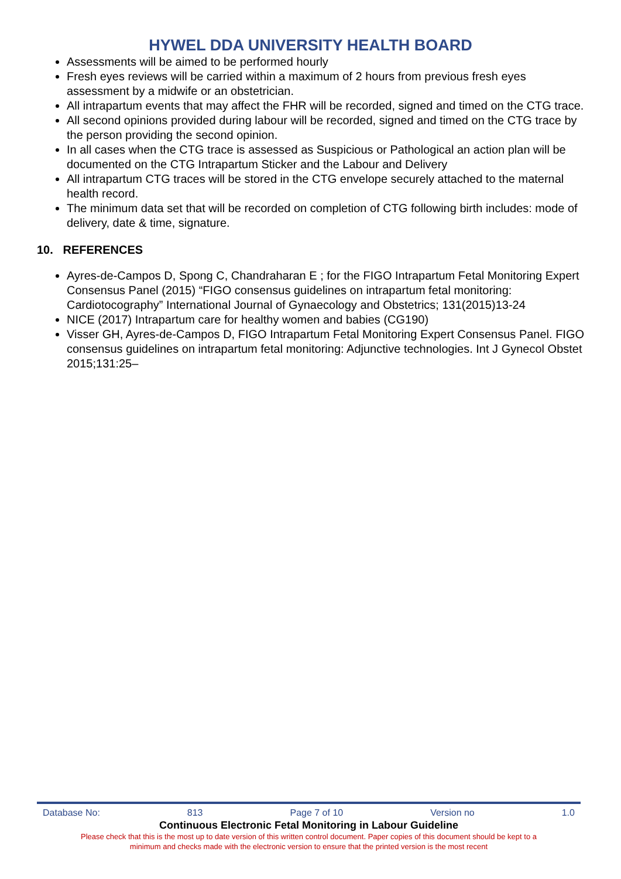HYWEL DDA UNIVERSITY HEALTH BOARD
Assessments will be aimed to be performed hourly
Fresh eyes reviews will be carried within a maximum of 2 hours from previous fresh eyes assessment by a midwife or an obstetrician.
All intrapartum events that may affect the FHR will be recorded, signed and timed on the CTG trace.
All second opinions provided during labour will be recorded, signed and timed on the CTG trace by the person providing the second opinion.
In all cases when the CTG trace is assessed as Suspicious or Pathological an action plan will be documented on the CTG Intrapartum Sticker and the Labour and Delivery
All intrapartum CTG traces will be stored in the CTG envelope securely attached to the maternal health record.
The minimum data set that will be recorded on completion of CTG following birth includes: mode of delivery, date & time, signature.
10. REFERENCES
Ayres-de-Campos D, Spong C, Chandraharan E ; for the FIGO Intrapartum Fetal Monitoring Expert Consensus Panel (2015) “FIGO consensus guidelines on intrapartum fetal monitoring: Cardiotocography” International Journal of Gynaecology and Obstetrics; 131(2015)13-24
NICE (2017) Intrapartum care for healthy women and babies (CG190)
Visser GH, Ayres-de-Campos D, FIGO Intrapartum Fetal Monitoring Expert Consensus Panel. FIGO consensus guidelines on intrapartum fetal monitoring: Adjunctive technologies. Int J Gynecol Obstet 2015;131:25–
Database No: 813 Page 7 of 10 Version no 1.0
Continuous Electronic Fetal Monitoring in Labour Guideline
Please check that this is the most up to date version of this written control document. Paper copies of this document should be kept to a
minimum and checks made with the electronic version to ensure that the printed version is the most recent